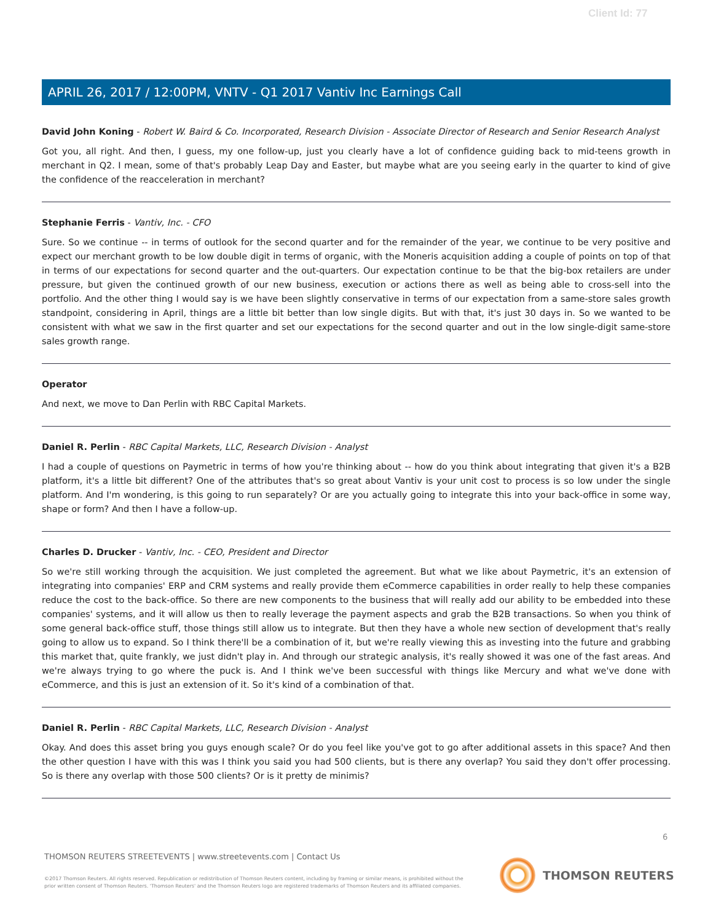Client Id: 77
APRIL 26, 2017 / 12:00PM, VNTV - Q1 2017 Vantiv Inc Earnings Call
David John Koning - Robert W. Baird & Co. Incorporated, Research Division - Associate Director of Research and Senior Research Analyst
Got you, all right. And then, I guess, my one follow-up, just you clearly have a lot of confidence guiding back to mid-teens growth in merchant in Q2. I mean, some of that's probably Leap Day and Easter, but maybe what are you seeing early in the quarter to kind of give the confidence of the reacceleration in merchant?
Stephanie Ferris - Vantiv, Inc. - CFO
Sure. So we continue -- in terms of outlook for the second quarter and for the remainder of the year, we continue to be very positive and expect our merchant growth to be low double digit in terms of organic, with the Moneris acquisition adding a couple of points on top of that in terms of our expectations for second quarter and the out-quarters. Our expectation continue to be that the big-box retailers are under pressure, but given the continued growth of our new business, execution or actions there as well as being able to cross-sell into the portfolio. And the other thing I would say is we have been slightly conservative in terms of our expectation from a same-store sales growth standpoint, considering in April, things are a little bit better than low single digits. But with that, it's just 30 days in. So we wanted to be consistent with what we saw in the first quarter and set our expectations for the second quarter and out in the low single-digit same-store sales growth range.
Operator
And next, we move to Dan Perlin with RBC Capital Markets.
Daniel R. Perlin - RBC Capital Markets, LLC, Research Division - Analyst
I had a couple of questions on Paymetric in terms of how you're thinking about -- how do you think about integrating that given it's a B2B platform, it's a little bit different? One of the attributes that's so great about Vantiv is your unit cost to process is so low under the single platform. And I'm wondering, is this going to run separately? Or are you actually going to integrate this into your back-office in some way, shape or form? And then I have a follow-up.
Charles D. Drucker - Vantiv, Inc. - CEO, President and Director
So we're still working through the acquisition. We just completed the agreement. But what we like about Paymetric, it's an extension of integrating into companies' ERP and CRM systems and really provide them eCommerce capabilities in order really to help these companies reduce the cost to the back-office. So there are new components to the business that will really add our ability to be embedded into these companies' systems, and it will allow us then to really leverage the payment aspects and grab the B2B transactions. So when you think of some general back-office stuff, those things still allow us to integrate. But then they have a whole new section of development that's really going to allow us to expand. So I think there'll be a combination of it, but we're really viewing this as investing into the future and grabbing this market that, quite frankly, we just didn't play in. And through our strategic analysis, it's really showed it was one of the fast areas. And we're always trying to go where the puck is. And I think we've been successful with things like Mercury and what we've done with eCommerce, and this is just an extension of it. So it's kind of a combination of that.
Daniel R. Perlin - RBC Capital Markets, LLC, Research Division - Analyst
Okay. And does this asset bring you guys enough scale? Or do you feel like you've got to go after additional assets in this space? And then the other question I have with this was I think you said you had 500 clients, but is there any overlap? You said they don't offer processing. So is there any overlap with those 500 clients? Or is it pretty de minimis?
6
THOMSON REUTERS STREETEVENTS | www.streetevents.com | Contact Us
©2017 Thomson Reuters. All rights reserved. Republication or redistribution of Thomson Reuters content, including by framing or similar means, is prohibited without the prior written consent of Thomson Reuters. 'Thomson Reuters' and the Thomson Reuters logo are registered trademarks of Thomson Reuters and its affiliated companies.
THOMSON REUTERS